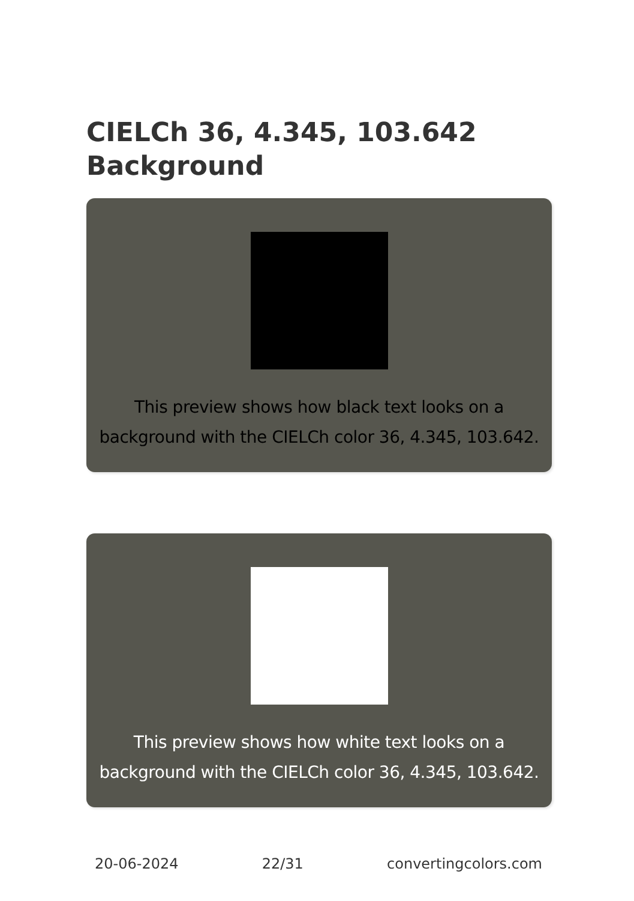CIELCh 36, 4.345, 103.642
Background
This preview shows how black text looks on a background with the CIELCh color 36, 4.345, 103.642.
This preview shows how white text looks on a background with the CIELCh color 36, 4.345, 103.642.
20-06-2024 22/31 convertingcolors.com